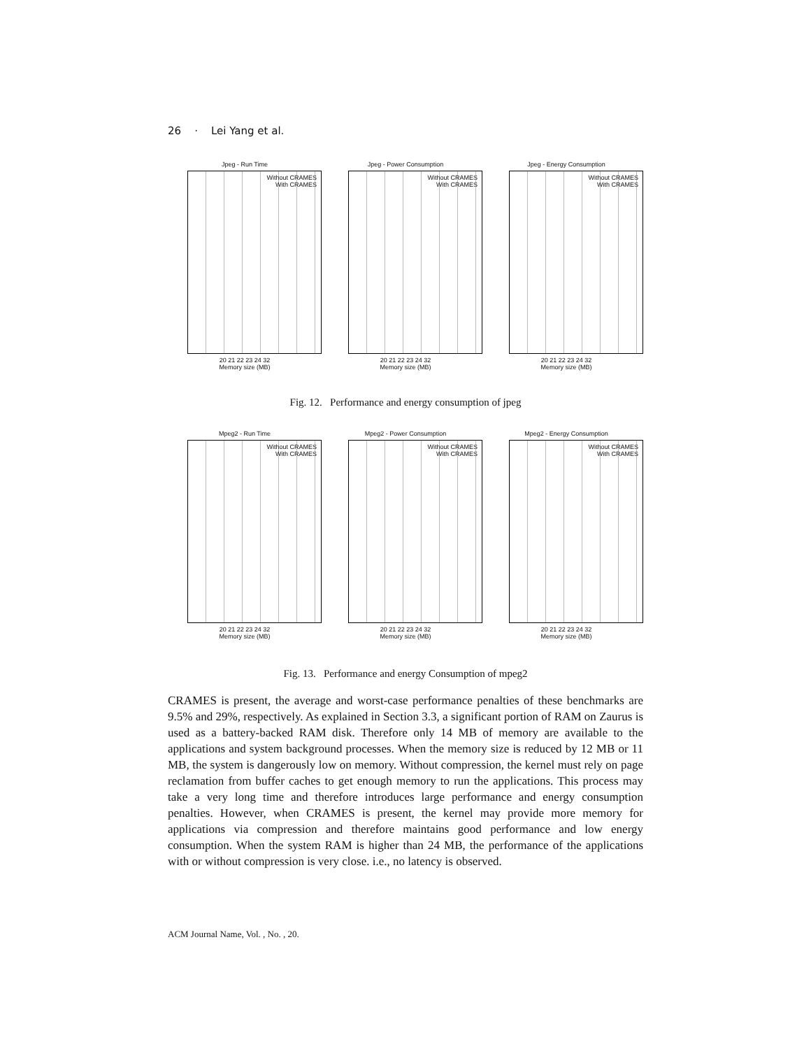26 · Lei Yang et al.
Jpeg - Run Time
Without CRAMES
With CRAMES
20 21 22 23 24 32
Memory size (MB)
Jpeg - Power Consumption
Without CRAMES
With CRAMES
20 21 22 23 24 32
Memory size (MB)
Jpeg - Energy Consumption
Without CRAMES
With CRAMES
20 21 22 23 24 32
Memory size (MB)
Fig. 12. Performance and energy consumption of jpeg
Mpeg2 - Run Time
Without CRAMES
With CRAMES
20 21 22 23 24 32
Memory size (MB)
Mpeg2 - Power Consumption
Without CRAMES
With CRAMES
20 21 22 23 24 32
Memory size (MB)
Mpeg2 - Energy Consumption
Without CRAMES
With CRAMES
20 21 22 23 24 32
Memory size (MB)
Fig. 13. Performance and energy Consumption of mpeg2
CRAMES is present, the average and worst-case performance penalties of these benchmarks are 9.5% and 29%, respectively. As explained in Section 3.3, a significant portion of RAM on Zaurus is used as a battery-backed RAM disk. Therefore only 14 MB of memory are available to the applications and system background processes. When the memory size is reduced by 12 MB or 11 MB, the system is dangerously low on memory. Without compression, the kernel must rely on page reclamation from buffer caches to get enough memory to run the applications. This process may take a very long time and therefore introduces large performance and energy consumption penalties. However, when CRAMES is present, the kernel may provide more memory for applications via compression and therefore maintains good performance and low energy consumption. When the system RAM is higher than 24 MB, the performance of the applications with or without compression is very close. i.e., no latency is observed.
ACM Journal Name, Vol. , No. , 20.